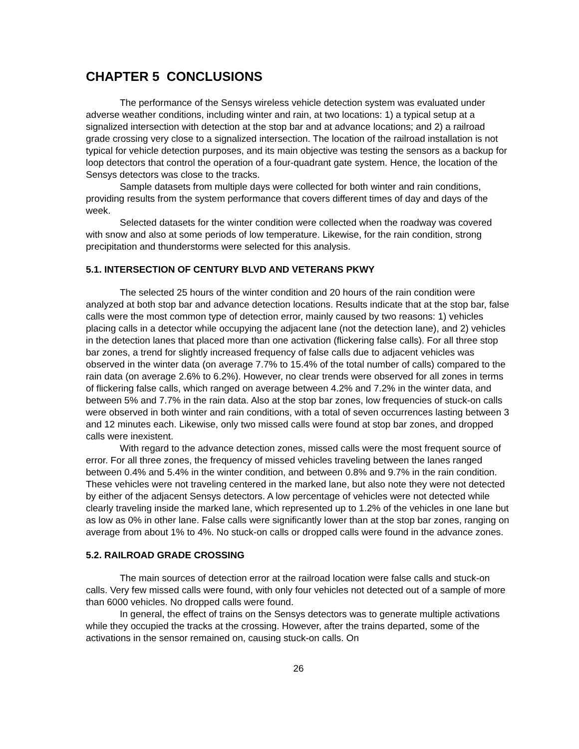CHAPTER 5 CONCLUSIONS
The performance of the Sensys wireless vehicle detection system was evaluated under adverse weather conditions, including winter and rain, at two locations: 1) a typical setup at a signalized intersection with detection at the stop bar and at advance locations; and 2) a railroad grade crossing very close to a signalized intersection. The location of the railroad installation is not typical for vehicle detection purposes, and its main objective was testing the sensors as a backup for loop detectors that control the operation of a four-quadrant gate system. Hence, the location of the Sensys detectors was close to the tracks.
Sample datasets from multiple days were collected for both winter and rain conditions, providing results from the system performance that covers different times of day and days of the week.
Selected datasets for the winter condition were collected when the roadway was covered with snow and also at some periods of low temperature. Likewise, for the rain condition, strong precipitation and thunderstorms were selected for this analysis.
5.1. INTERSECTION OF CENTURY BLVD AND VETERANS PKWY
The selected 25 hours of the winter condition and 20 hours of the rain condition were analyzed at both stop bar and advance detection locations. Results indicate that at the stop bar, false calls were the most common type of detection error, mainly caused by two reasons: 1) vehicles placing calls in a detector while occupying the adjacent lane (not the detection lane), and 2) vehicles in the detection lanes that placed more than one activation (flickering false calls). For all three stop bar zones, a trend for slightly increased frequency of false calls due to adjacent vehicles was observed in the winter data (on average 7.7% to 15.4% of the total number of calls) compared to the rain data (on average 2.6% to 6.2%). However, no clear trends were observed for all zones in terms of flickering false calls, which ranged on average between 4.2% and 7.2% in the winter data, and between 5% and 7.7% in the rain data. Also at the stop bar zones, low frequencies of stuck-on calls were observed in both winter and rain conditions, with a total of seven occurrences lasting between 3 and 12 minutes each. Likewise, only two missed calls were found at stop bar zones, and dropped calls were inexistent.
With regard to the advance detection zones, missed calls were the most frequent source of error. For all three zones, the frequency of missed vehicles traveling between the lanes ranged between 0.4% and 5.4% in the winter condition, and between 0.8% and 9.7% in the rain condition. These vehicles were not traveling centered in the marked lane, but also note they were not detected by either of the adjacent Sensys detectors. A low percentage of vehicles were not detected while clearly traveling inside the marked lane, which represented up to 1.2% of the vehicles in one lane but as low as 0% in other lane. False calls were significantly lower than at the stop bar zones, ranging on average from about 1% to 4%. No stuck-on calls or dropped calls were found in the advance zones.
5.2. RAILROAD GRADE CROSSING
The main sources of detection error at the railroad location were false calls and stuck-on calls. Very few missed calls were found, with only four vehicles not detected out of a sample of more than 6000 vehicles. No dropped calls were found.
In general, the effect of trains on the Sensys detectors was to generate multiple activations while they occupied the tracks at the crossing. However, after the trains departed, some of the activations in the sensor remained on, causing stuck-on calls. On
26